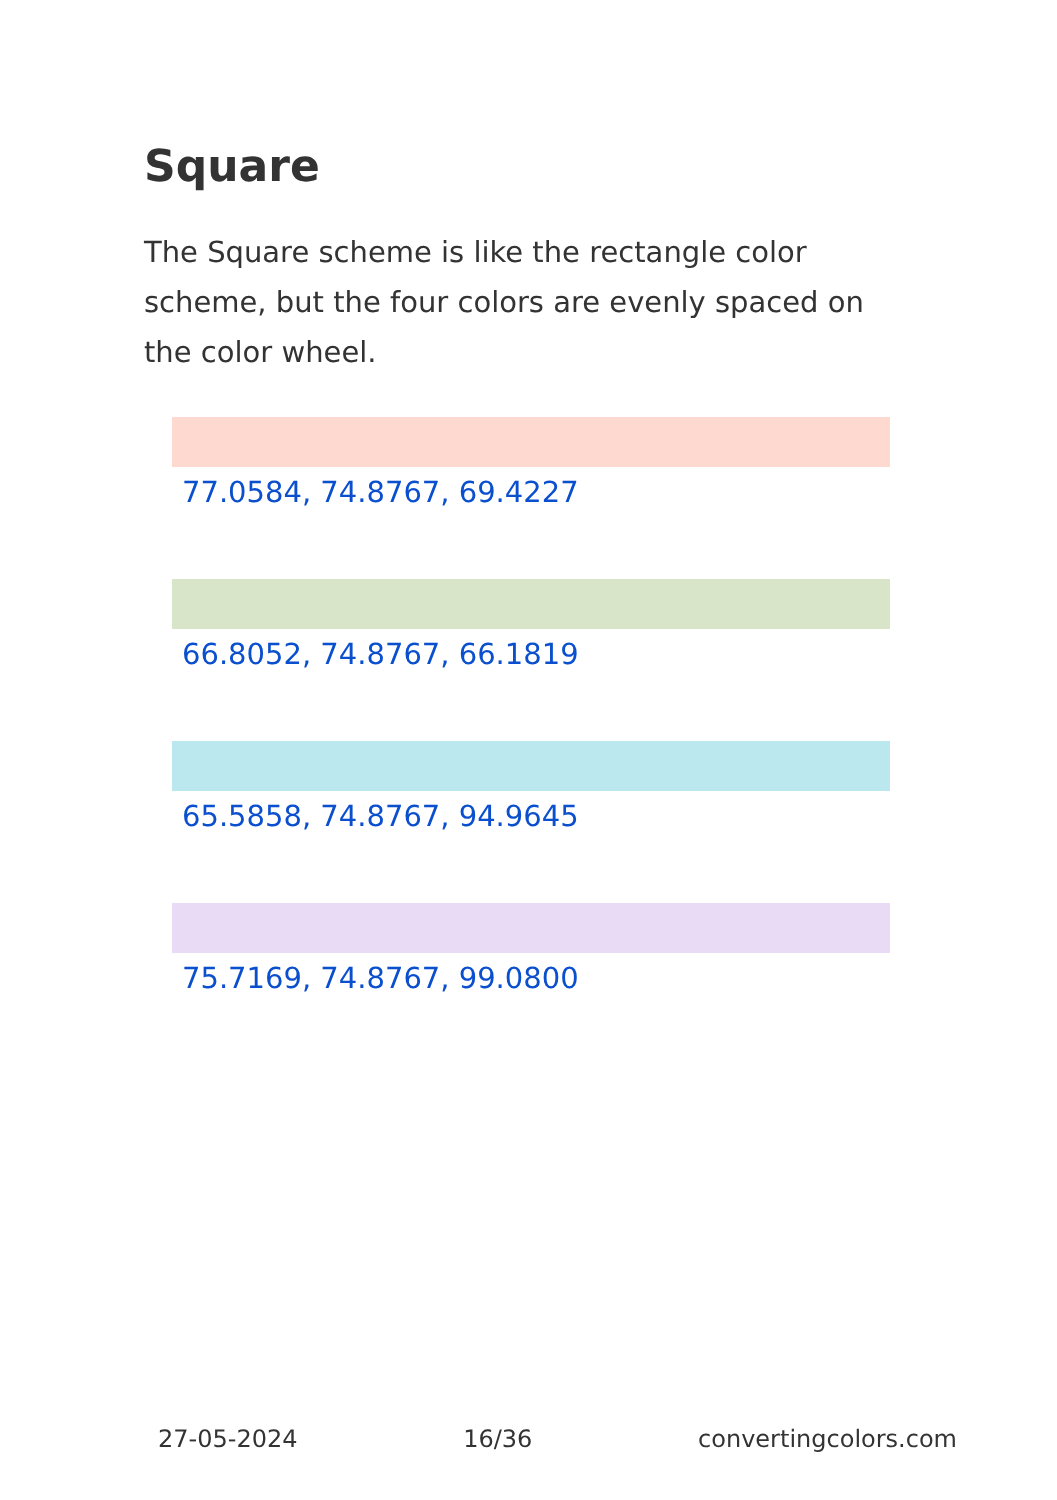Square
The Square scheme is like the rectangle color scheme, but the four colors are evenly spaced on the color wheel.
77.0584, 74.8767, 69.4227
66.8052, 74.8767, 66.1819
65.5858, 74.8767, 94.9645
75.7169, 74.8767, 99.0800
27-05-2024 16/36 convertingcolors.com